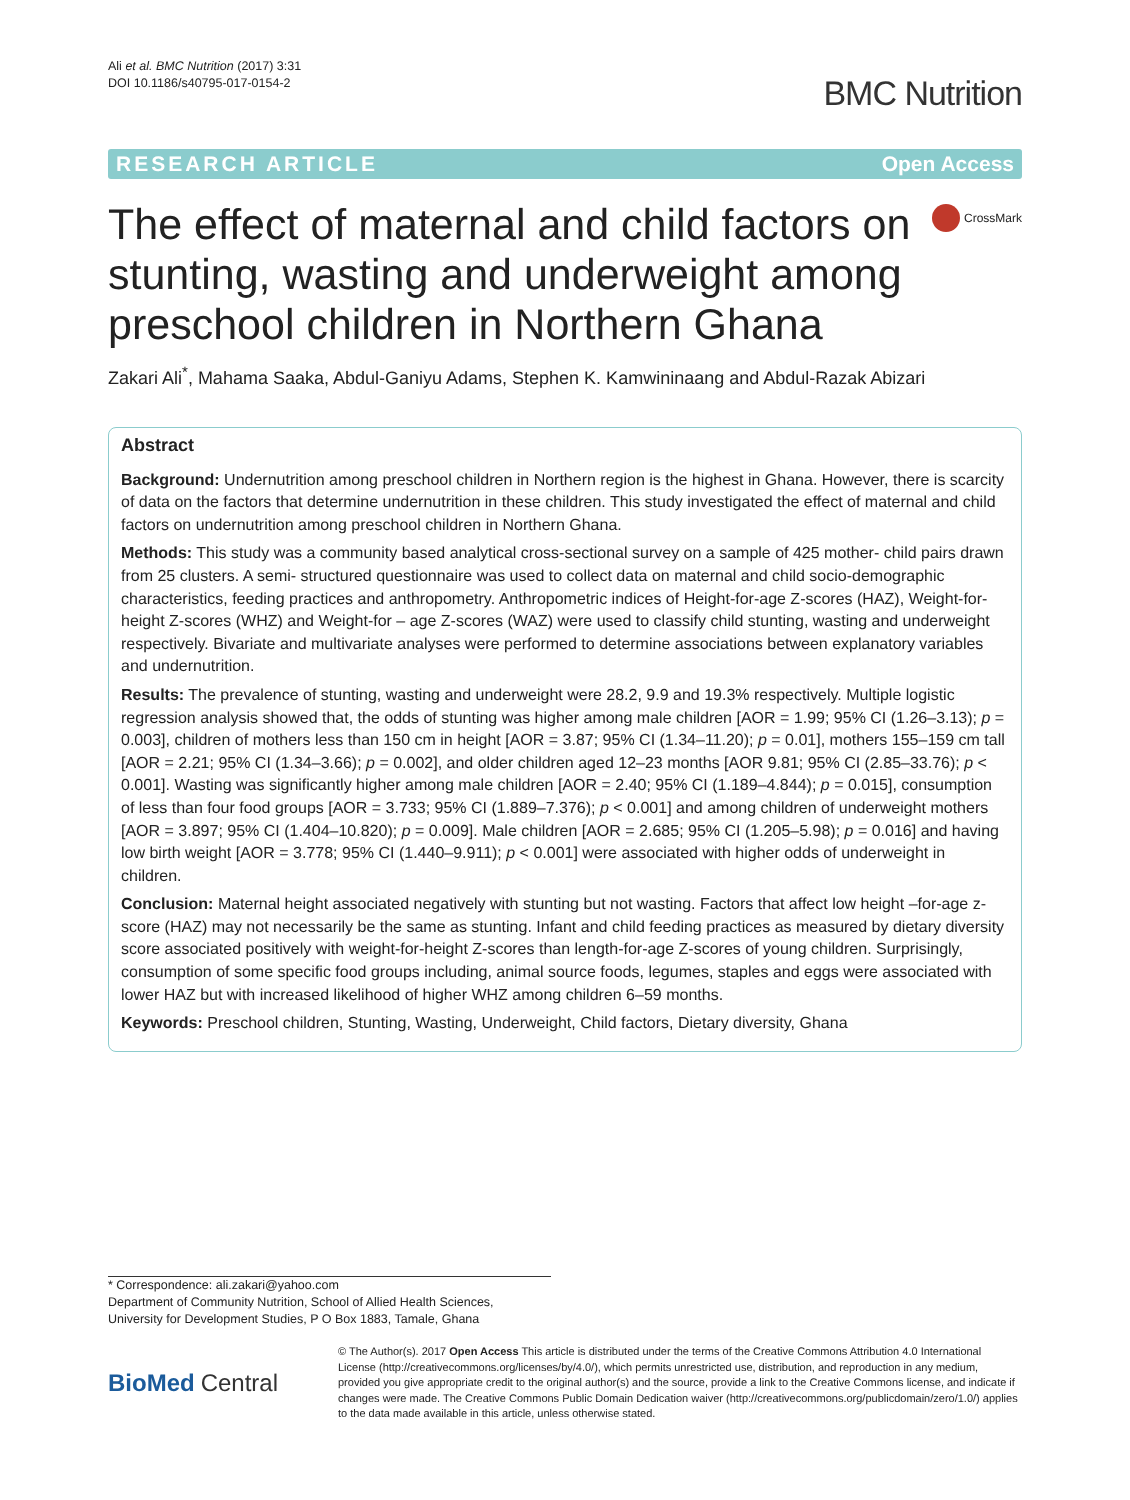Ali et al. BMC Nutrition (2017) 3:31
DOI 10.1186/s40795-017-0154-2
BMC Nutrition
RESEARCH ARTICLE Open Access
The effect of maternal and child factors on stunting, wasting and underweight among preschool children in Northern Ghana
CrossMark
Zakari Ali<sup>*</sup>, Mahama Saaka, Abdul-Ganiyu Adams, Stephen K. Kamwininaang and Abdul-Razak Abizari
Abstract
Background: Undernutrition among preschool children in Northern region is the highest in Ghana. However, there is scarcity of data on the factors that determine undernutrition in these children. This study investigated the effect of maternal and child factors on undernutrition among preschool children in Northern Ghana.
Methods: This study was a community based analytical cross-sectional survey on a sample of 425 mother- child pairs drawn from 25 clusters. A semi- structured questionnaire was used to collect data on maternal and child socio-demographic characteristics, feeding practices and anthropometry. Anthropometric indices of Height-for-age Z-scores (HAZ), Weight-for-height Z-scores (WHZ) and Weight-for – age Z-scores (WAZ) were used to classify child stunting, wasting and underweight respectively. Bivariate and multivariate analyses were performed to determine associations between explanatory variables and undernutrition.
Results: The prevalence of stunting, wasting and underweight were 28.2, 9.9 and 19.3% respectively. Multiple logistic regression analysis showed that, the odds of stunting was higher among male children [AOR = 1.99; 95% CI (1.26–3.13); p = 0.003], children of mothers less than 150 cm in height [AOR = 3.87; 95% CI (1.34–11.20); p = 0.01], mothers 155–159 cm tall [AOR = 2.21; 95% CI (1.34–3.66); p = 0.002], and older children aged 12–23 months [AOR 9.81; 95% CI (2.85–33.76); p < 0.001]. Wasting was significantly higher among male children [AOR = 2.40; 95% CI (1.189–4.844); p = 0.015], consumption of less than four food groups [AOR = 3.733; 95% CI (1.889–7.376); p < 0.001] and among children of underweight mothers [AOR = 3.897; 95% CI (1.404–10.820); p = 0.009]. Male children [AOR = 2.685; 95% CI (1.205–5.98); p = 0.016] and having low birth weight [AOR = 3.778; 95% CI (1.440–9.911); p < 0.001] were associated with higher odds of underweight in children.
Conclusion: Maternal height associated negatively with stunting but not wasting. Factors that affect low height –for-age z-score (HAZ) may not necessarily be the same as stunting. Infant and child feeding practices as measured by dietary diversity score associated positively with weight-for-height Z-scores than length-for-age Z-scores of young children. Surprisingly, consumption of some specific food groups including, animal source foods, legumes, staples and eggs were associated with lower HAZ but with increased likelihood of higher WHZ among children 6–59 months.
Keywords: Preschool children, Stunting, Wasting, Underweight, Child factors, Dietary diversity, Ghana
* Correspondence: ali.zakari@yahoo.com
Department of Community Nutrition, School of Allied Health Sciences,
University for Development Studies, P O Box 1883, Tamale, Ghana
BioMed Central
© The Author(s). 2017 Open Access This article is distributed under the terms of the Creative Commons Attribution 4.0 International License (http://creativecommons.org/licenses/by/4.0/), which permits unrestricted use, distribution, and reproduction in any medium, provided you give appropriate credit to the original author(s) and the source, provide a link to the Creative Commons license, and indicate if changes were made. The Creative Commons Public Domain Dedication waiver (http://creativecommons.org/publicdomain/zero/1.0/) applies to the data made available in this article, unless otherwise stated.